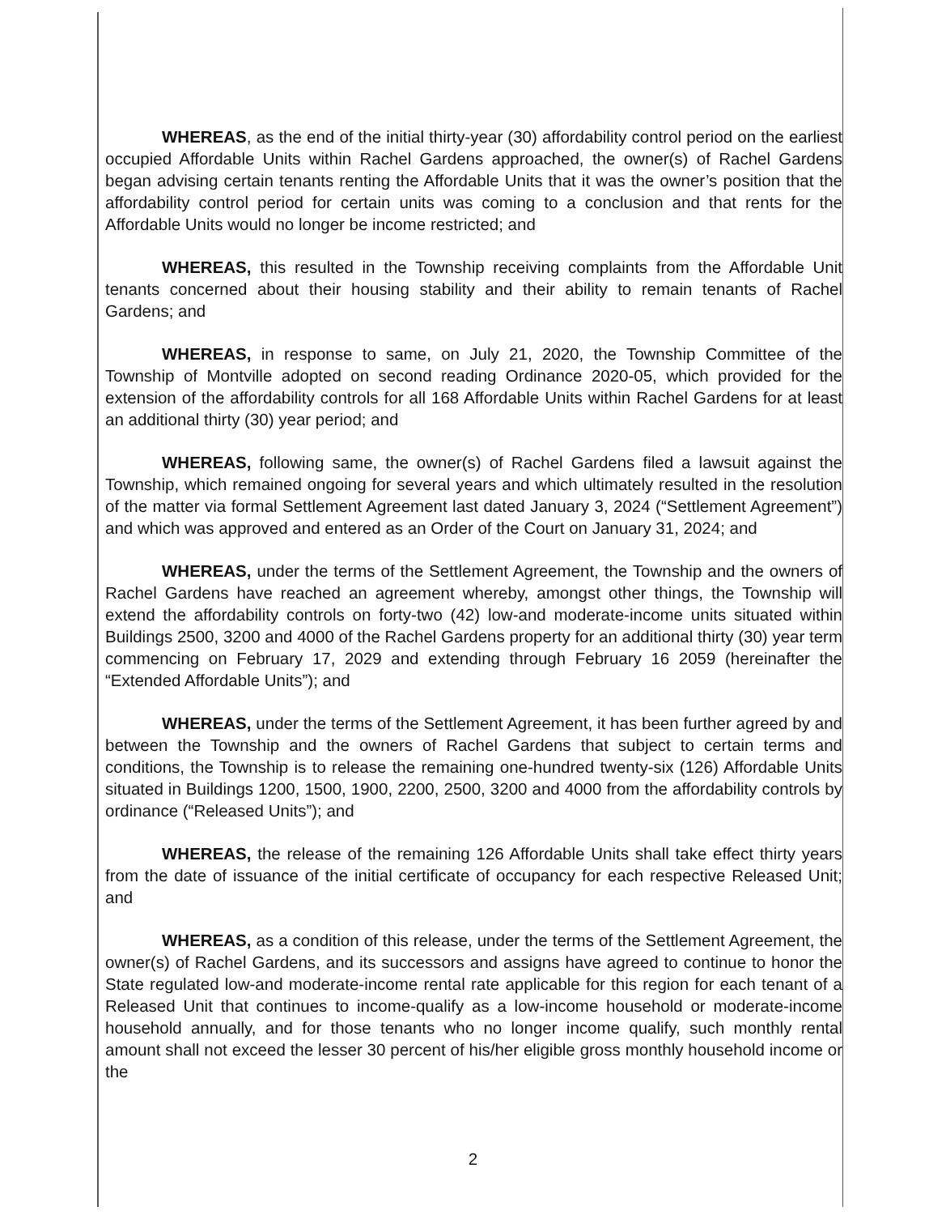WHEREAS, as the end of the initial thirty-year (30) affordability control period on the earliest occupied Affordable Units within Rachel Gardens approached, the owner(s) of Rachel Gardens began advising certain tenants renting the Affordable Units that it was the owner’s position that the affordability control period for certain units was coming to a conclusion and that rents for the Affordable Units would no longer be income restricted; and
WHEREAS, this resulted in the Township receiving complaints from the Affordable Unit tenants concerned about their housing stability and their ability to remain tenants of Rachel Gardens; and
WHEREAS, in response to same, on July 21, 2020, the Township Committee of the Township of Montville adopted on second reading Ordinance 2020-05, which provided for the extension of the affordability controls for all 168 Affordable Units within Rachel Gardens for at least an additional thirty (30) year period; and
WHEREAS, following same, the owner(s) of Rachel Gardens filed a lawsuit against the Township, which remained ongoing for several years and which ultimately resulted in the resolution of the matter via formal Settlement Agreement last dated January 3, 2024 (“Settlement Agreement”) and which was approved and entered as an Order of the Court on January 31, 2024; and
WHEREAS, under the terms of the Settlement Agreement, the Township and the owners of Rachel Gardens have reached an agreement whereby, amongst other things, the Township will extend the affordability controls on forty-two (42) low-and moderate-income units situated within Buildings 2500, 3200 and 4000 of the Rachel Gardens property for an additional thirty (30) year term commencing on February 17, 2029 and extending through February 16 2059 (hereinafter the “Extended Affordable Units”); and
WHEREAS, under the terms of the Settlement Agreement, it has been further agreed by and between the Township and the owners of Rachel Gardens that subject to certain terms and conditions, the Township is to release the remaining one-hundred twenty-six (126) Affordable Units situated in Buildings 1200, 1500, 1900, 2200, 2500, 3200 and 4000 from the affordability controls by ordinance (“Released Units”); and
WHEREAS, the release of the remaining 126 Affordable Units shall take effect thirty years from the date of issuance of the initial certificate of occupancy for each respective Released Unit; and
WHEREAS, as a condition of this release, under the terms of the Settlement Agreement, the owner(s) of Rachel Gardens, and its successors and assigns have agreed to continue to honor the State regulated low-and moderate-income rental rate applicable for this region for each tenant of a Released Unit that continues to income-qualify as a low-income household or moderate-income household annually, and for those tenants who no longer income qualify, such monthly rental amount shall not exceed the lesser 30 percent of his/her eligible gross monthly household income or the
2